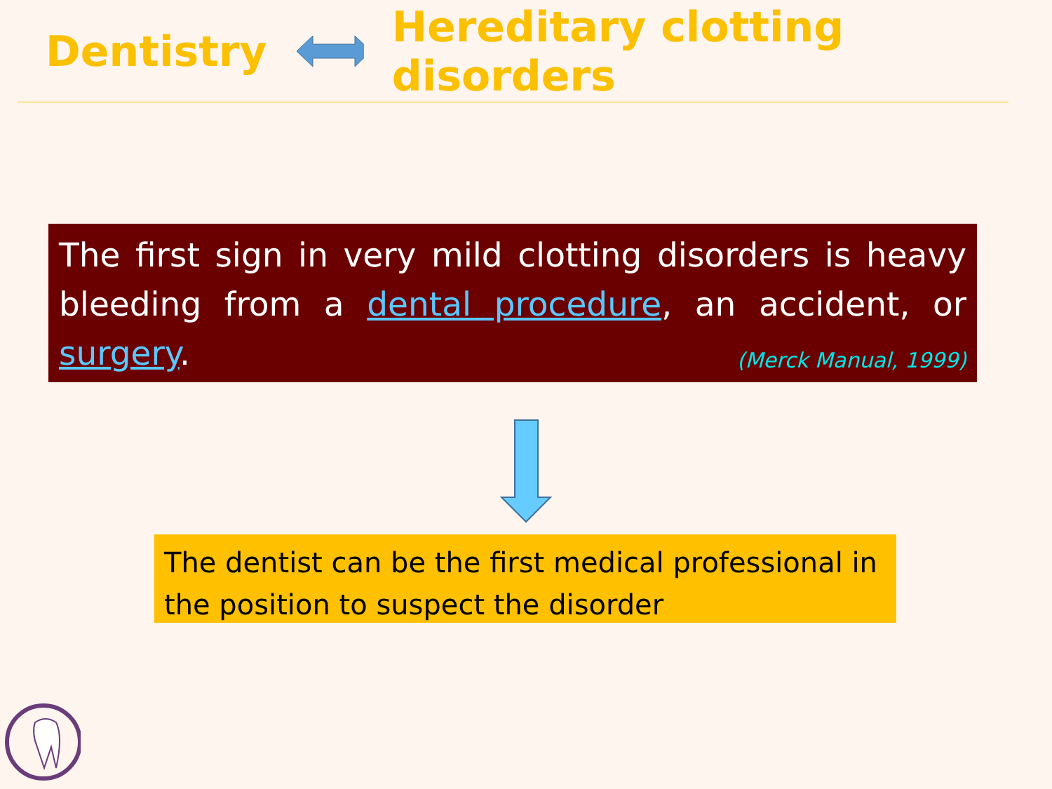Dentistry Hereditary clotting disorders
The first sign in very mild clotting disorders is heavy bleeding from a dental procedure, an accident, or surgery. (Merck Manual, 1999)
The dentist can be the first medical professional in the position to suspect the disorder